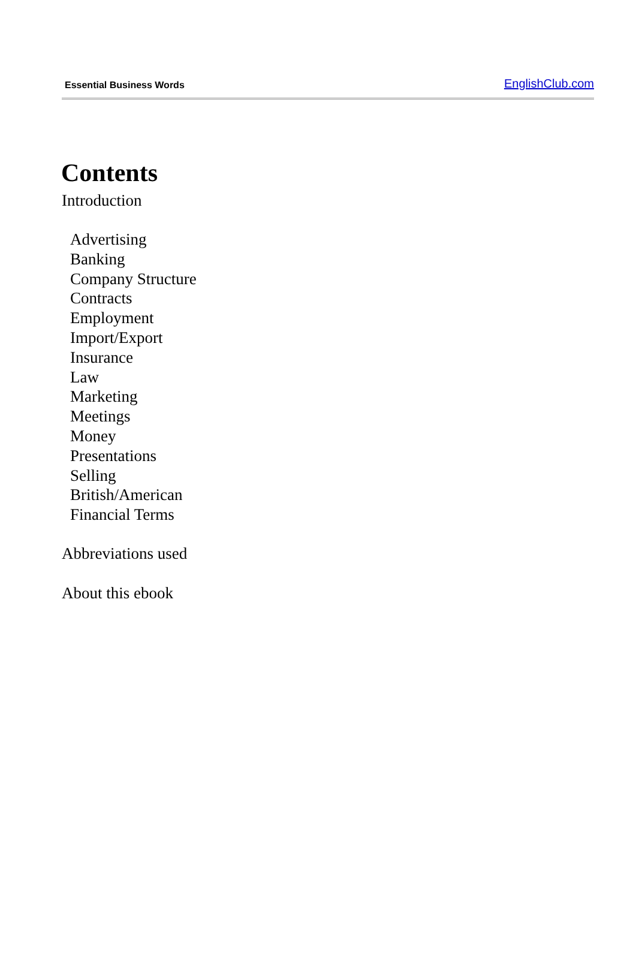Essential Business Words EnglishClub.com
Contents
Introduction
Advertising
Banking
Company Structure
Contracts
Employment
Import/Export
Insurance
Law
Marketing
Meetings
Money
Presentations
Selling
British/American
Financial Terms
Abbreviations used
About this ebook